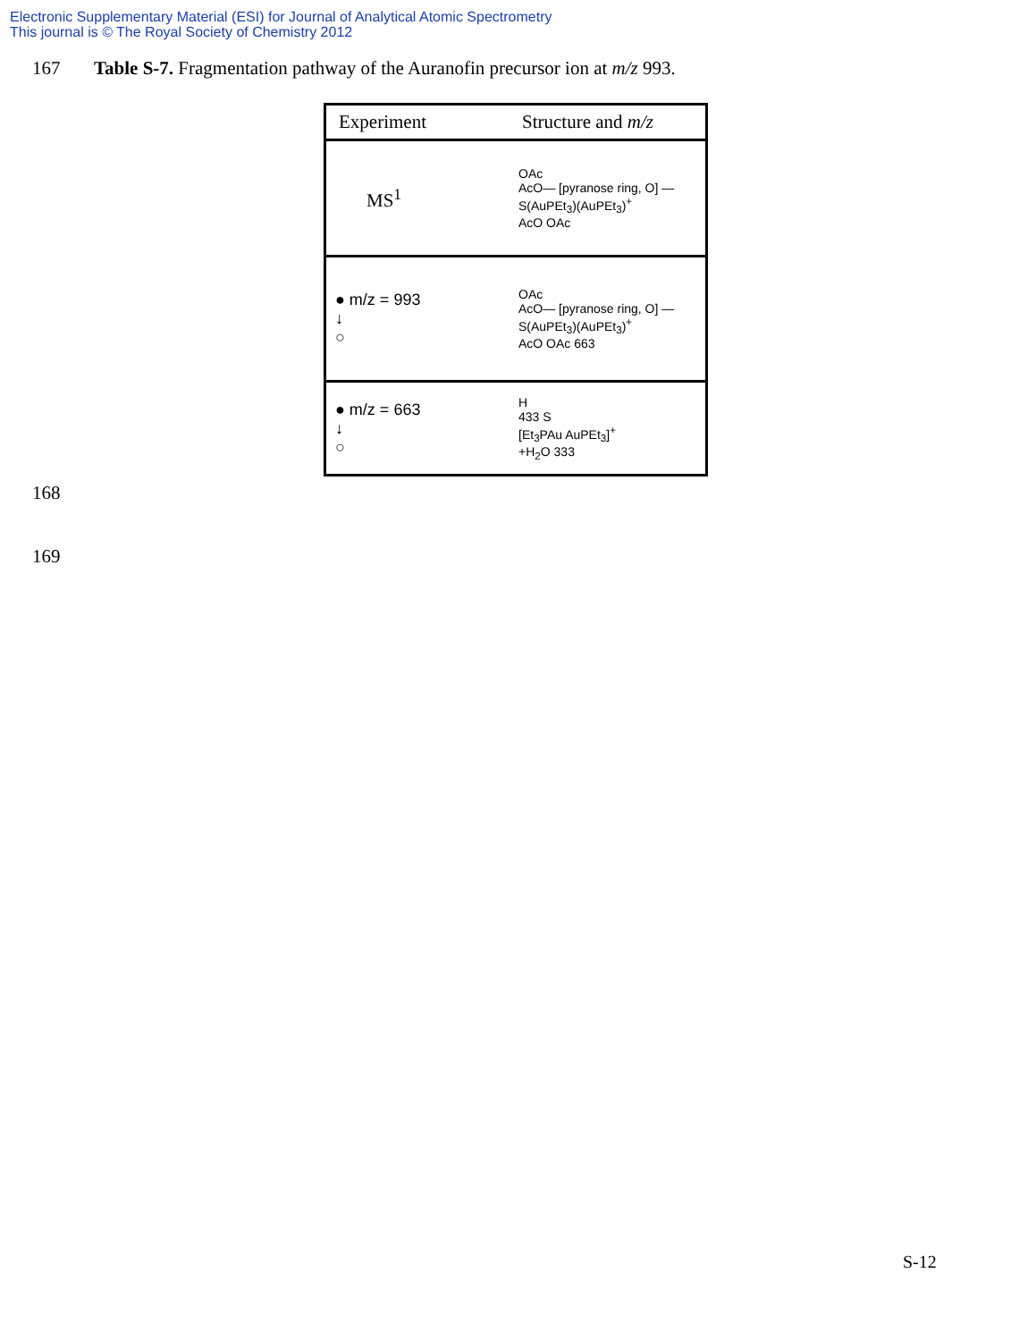Electronic Supplementary Material (ESI) for Journal of Analytical Atomic Spectrometry
This journal is © The Royal Society of Chemistry 2012
167 Table S-7. Fragmentation pathway of the Auranofin precursor ion at m/z 993.
| Experiment | Structure and m/z |
| --- | --- |
| MS<sup>1</sup> | OAc AcO— [pyranose ring, O] —S(AuPEt<sub>3</sub>)(AuPEt<sub>3</sub>)<sup>+</sup> AcO OAc |
| ● m/z = 993 ↓ ○ | OAc AcO— [pyranose ring, O] —S(AuPEt<sub>3</sub>)(AuPEt<sub>3</sub>)<sup>+</sup> AcO OAc 663 |
| ● m/z = 663 ↓ ○ | H 433 S [Et<sub>3</sub>PAu AuPEt<sub>3</sub>]<sup>+</sup> +H<sub>2</sub>O 333 |
168
169
S-12